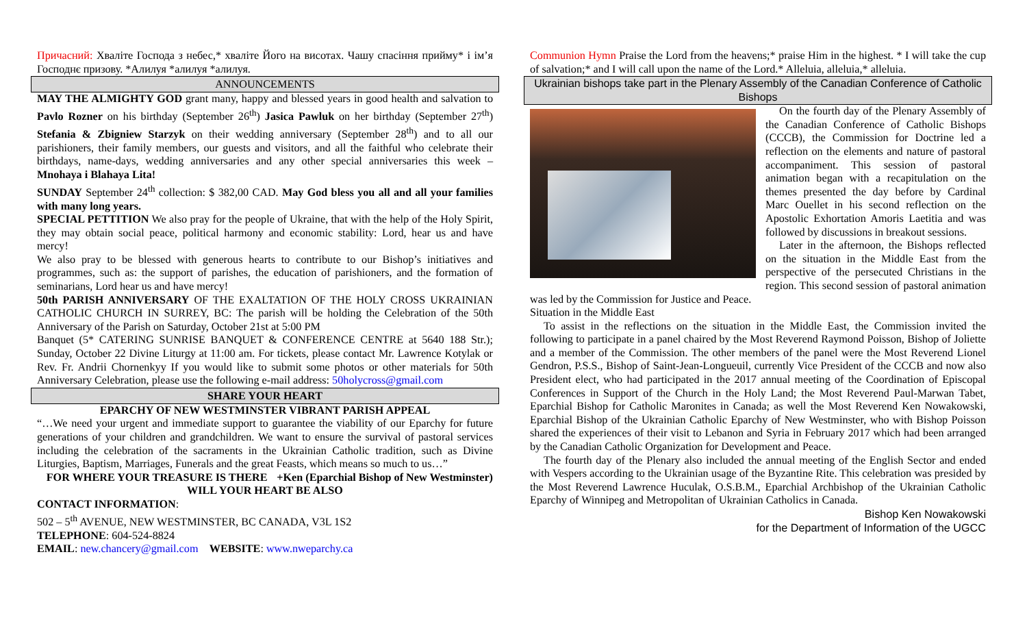Причасний: Хваліте Господа з небес,* хваліте Його на висотах. Чашу спасіння прийму* і ім’я Господнє призову. *Алилуя *алилуя *алилуя.
ANNOUNCEMENTS
MAY THE ALMIGHTY GOD grant many, happy and blessed years in good health and salvation to Pavlo Rozner on his birthday (September 26<sup>th</sup>) Jasica Pawluk on her birthday (September 27<sup>th</sup>) Stefania & Zbigniew Starzyk on their wedding anniversary (September 28<sup>th</sup>) and to all our parishioners, their family members, our guests and visitors, and all the faithful who celebrate their birthdays, name-days, wedding anniversaries and any other special anniversaries this week – Mnohaya i Blahaya Lita!
SUNDAY September 24<sup>th</sup> collection: $ 382,00 CAD. May God bless you all and all your families with many long years.
SPECIAL PETTITION We also pray for the people of Ukraine, that with the help of the Holy Spirit, they may obtain social peace, political harmony and economic stability: Lord, hear us and have mercy!
We also pray to be blessed with generous hearts to contribute to our Bishop’s initiatives and programmes, such as: the support of parishes, the education of parishioners, and the formation of seminarians, Lord hear us and have mercy!
50th PARISH ANNIVERSARY OF THE EXALTATION OF THE HOLY CROSS UKRAINIAN CATHOLIC CHURCH IN SURREY, BC: The parish will be holding the Celebration of the 50th Anniversary of the Parish on Saturday, October 21st at 5:00 PM
Banquet (5* CATERING SUNRISE BANQUET & CONFERENCE CENTRE at 5640 188 Str.); Sunday, October 22 Divine Liturgy at 11:00 am. For tickets, please contact Mr. Lawrence Kotylak or Rev. Fr. Andrii Chornenkyy If you would like to submit some photos or other materials for 50th Anniversary Celebration, please use the following e-mail address: 50holycross@gmail.com
SHARE YOUR HEART
EPARCHY OF NEW WESTMINSTER VIBRANT PARISH APPEAL
“…We need your urgent and immediate support to guarantee the viability of our Eparchy for future generations of your children and grandchildren. We want to ensure the survival of pastoral services including the celebration of the sacraments in the Ukrainian Catholic tradition, such as Divine Liturgies, Baptism, Marriages, Funerals and the great Feasts, which means so much to us…” +Ken (Eparchial Bishop of New Westminster)
FOR WHERE YOUR TREASURE IS THERE WILL YOUR HEART BE ALSO
CONTACT INFORMATION:
502 – 5<sup>th</sup> AVENUE, NEW WESTMINSTER, BC CANADA, V3L 1S2
TELEPHONE: 604-524-8824
EMAIL: new.chancery@gmail.com WEBSITE: www.nweparchy.ca
Communion Hymn Praise the Lord from the heavens;* praise Him in the highest. * I will take the cup of salvation;* and I will call upon the name of the Lord.* Alleluia, alleluia,* alleluia.
Ukrainian bishops take part in the Plenary Assembly of the Canadian Conference of Catholic Bishops
On the fourth day of the Plenary Assembly of the Canadian Conference of Catholic Bishops (CCCB), the Commission for Doctrine led a reflection on the elements and nature of pastoral accompaniment. This session of pastoral animation began with a recapitulation on the themes presented the day before by Cardinal Marc Ouellet in his second reflection on the Apostolic Exhortation Amoris Laetitia and was followed by discussions in breakout sessions.
Later in the afternoon, the Bishops reflected on the situation in the Middle East from the perspective of the persecuted Christians in the region. This second session of pastoral animation was led by the Commission for Justice and Peace.
Situation in the Middle East
To assist in the reflections on the situation in the Middle East, the Commission invited the following to participate in a panel chaired by the Most Reverend Raymond Poisson, Bishop of Joliette and a member of the Commission. The other members of the panel were the Most Reverend Lionel Gendron, P.S.S., Bishop of Saint-Jean-Longueuil, currently Vice President of the CCCB and now also President elect, who had participated in the 2017 annual meeting of the Coordination of Episcopal Conferences in Support of the Church in the Holy Land; the Most Reverend Paul-Marwan Tabet, Eparchial Bishop for Catholic Maronites in Canada; as well the Most Reverend Ken Nowakowski, Eparchial Bishop of the Ukrainian Catholic Eparchy of New Westminster, who with Bishop Poisson shared the experiences of their visit to Lebanon and Syria in February 2017 which had been arranged by the Canadian Catholic Organization for Development and Peace.
The fourth day of the Plenary also included the annual meeting of the English Sector and ended with Vespers according to the Ukrainian usage of the Byzantine Rite. This celebration was presided by the Most Reverend Lawrence Huculak, O.S.B.M., Eparchial Archbishop of the Ukrainian Catholic Eparchy of Winnipeg and Metropolitan of Ukrainian Catholics in Canada.
Bishop Ken Nowakowski
for the Department of Information of the UGCC